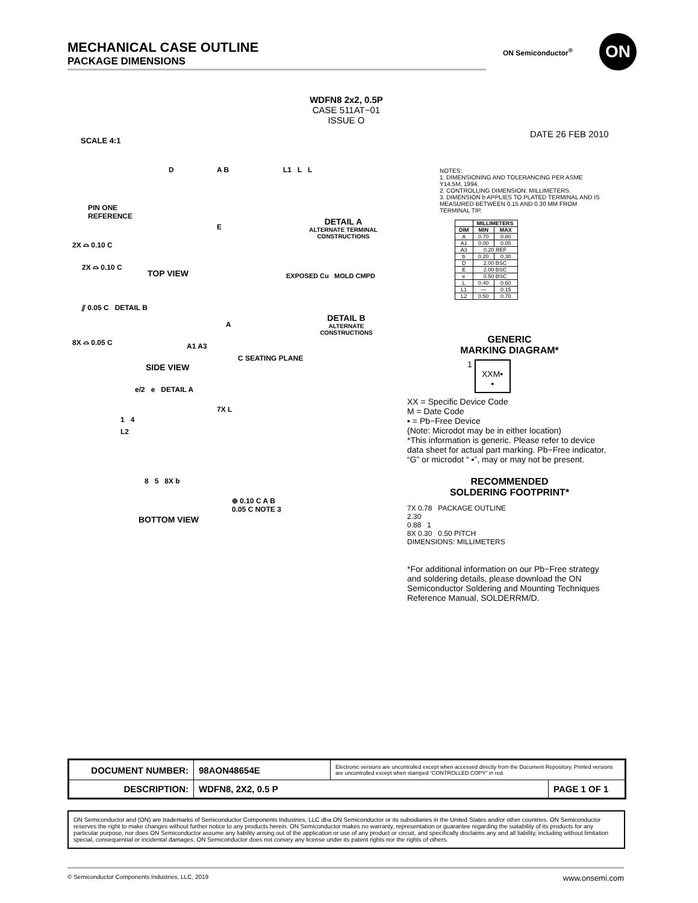MECHANICAL CASE OUTLINE
PACKAGE DIMENSIONS
ON Semiconductor<sup>®</sup> ON
WDFN8 2x2, 0.5P
CASE 511AT−01
ISSUE O
DATE 26 FEB 2010
SCALE 4:1
D A B
PIN ONE
REFERENCE
E
2X ⌓ 0.10 C
2X ⌓ 0.10 C
TOP VIEW
⫽ 0.05 C DETAIL B
A
8X ⌓ 0.05 C
A1 A3
C SEATING PLANE
SIDE VIEW
e/2 e DETAIL A
7X L
1 4
L2
8 5 8X b
⊕ 0.10 C A B
0.05 C NOTE 3
BOTTOM VIEW
L1 L L
DETAIL A
ALTERNATE TERMINAL CONSTRUCTIONS
EXPOSED Cu MOLD CMPD
DETAIL B
ALTERNATE CONSTRUCTIONS
NOTES:
1. DIMENSIONING AND TOLERANCING PER ASME Y14.5M, 1994.
2. CONTROLLING DIMENSION: MILLIMETERS.
3. DIMENSION b APPLIES TO PLATED TERMINAL AND IS MEASURED BETWEEN 0.15 AND 0.30 MM FROM TERMINAL TIP.
| | MILLIMETERS | |
| --- | --- | --- |
| DIM | MIN | MAX |
| A | 0.70 | 0.80 |
| A1 | 0.00 | 0.05 |
| A3 | 0.20 REF | |
| b | 0.20 | 0.30 |
| D | 2.00 BSC | |
| E | 2.00 BSC | |
| e | 0.50 BSC | |
| L | 0.40 | 0.60 |
| L1 | --- | 0.15 |
| L2 | 0.50 | 0.70 |
GENERIC
MARKING DIAGRAM*
1 XXM▪
▪
XX = Specific Device Code
M = Date Code
▪ = Pb−Free Device
(Note: Microdot may be in either location)
*This information is generic. Please refer to device data sheet for actual part marking. Pb−Free indicator, “G” or microdot “ ▪”, may or may not be present.
RECOMMENDED
SOLDERING FOOTPRINT*
7X 0.78 PACKAGE OUTLINE
2.30
0.88 1
8X 0.30 0.50 PITCH
DIMENSIONS: MILLIMETERS
*For additional information on our Pb−Free strategy and soldering details, please download the ON Semiconductor Soldering and Mounting Techniques Reference Manual, SOLDERRM/D.
| DOCUMENT NUMBER: | 98AON48654E | Electronic versions are uncontrolled except when accessed directly from the Document Repository. Printed versions are uncontrolled except when stamped “CONTROLLED COPY” in red. | |
| DESCRIPTION: | WDFN8, 2X2, 0.5 P | | PAGE 1 OF 1 |
ON Semiconductor and (ON) are trademarks of Semiconductor Components Industries, LLC dba ON Semiconductor or its subsidiaries in the United States and/or other countries. ON Semiconductor reserves the right to make changes without further notice to any products herein. ON Semiconductor makes no warranty, representation or guarantee regarding the suitability of its products for any particular purpose, nor does ON Semiconductor assume any liability arising out of the application or use of any product or circuit, and specifically disclaims any and all liability, including without limitation special, consequential or incidental damages. ON Semiconductor does not convey any license under its patent rights nor the rights of others.
© Semiconductor Components Industries, LLC, 2019 www.onsemi.com